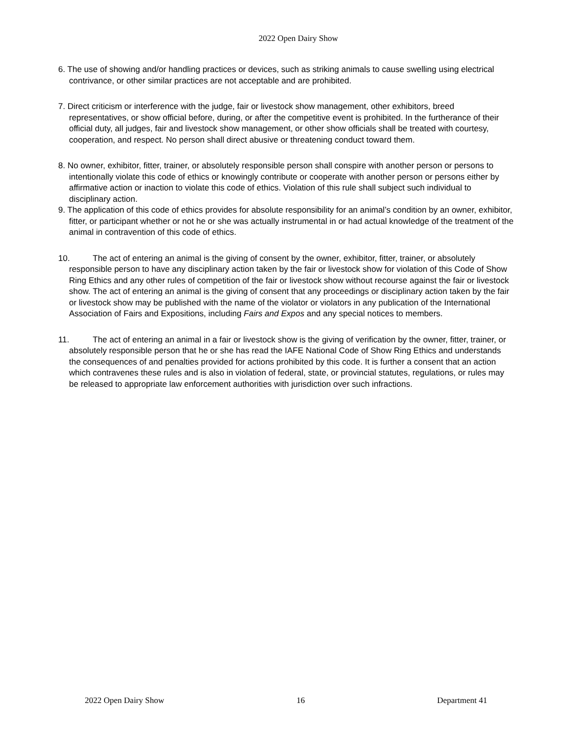2022 Open Dairy Show
6. The use of showing and/or handling practices or devices, such as striking animals to cause swelling using electrical contrivance, or other similar practices are not acceptable and are prohibited.
7. Direct criticism or interference with the judge, fair or livestock show management, other exhibitors, breed representatives, or show official before, during, or after the competitive event is prohibited. In the furtherance of their official duty, all judges, fair and livestock show management, or other show officials shall be treated with courtesy, cooperation, and respect. No person shall direct abusive or threatening conduct toward them.
8. No owner, exhibitor, fitter, trainer, or absolutely responsible person shall conspire with another person or persons to intentionally violate this code of ethics or knowingly contribute or cooperate with another person or persons either by affirmative action or inaction to violate this code of ethics. Violation of this rule shall subject such individual to disciplinary action.
9. The application of this code of ethics provides for absolute responsibility for an animal’s condition by an owner, exhibitor, fitter, or participant whether or not he or she was actually instrumental in or had actual knowledge of the treatment of the animal in contravention of this code of ethics.
10. The act of entering an animal is the giving of consent by the owner, exhibitor, fitter, trainer, or absolutely responsible person to have any disciplinary action taken by the fair or livestock show for violation of this Code of Show Ring Ethics and any other rules of competition of the fair or livestock show without recourse against the fair or livestock show. The act of entering an animal is the giving of consent that any proceedings or disciplinary action taken by the fair or livestock show may be published with the name of the violator or violators in any publication of the International Association of Fairs and Expositions, including Fairs and Expos and any special notices to members.
11. The act of entering an animal in a fair or livestock show is the giving of verification by the owner, fitter, trainer, or absolutely responsible person that he or she has read the IAFE National Code of Show Ring Ethics and understands the consequences of and penalties provided for actions prohibited by this code. It is further a consent that an action which contravenes these rules and is also in violation of federal, state, or provincial statutes, regulations, or rules may be released to appropriate law enforcement authorities with jurisdiction over such infractions.
2022 Open Dairy Show 16 Department 41